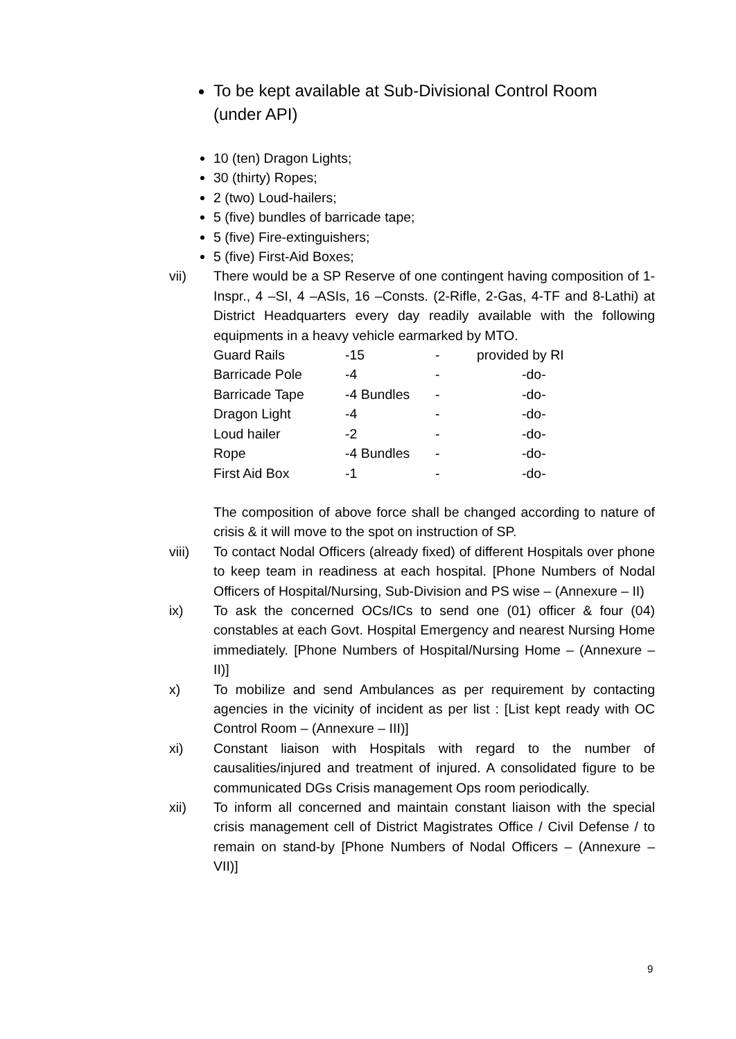To be kept available at Sub-Divisional Control Room (under API)
10 (ten) Dragon Lights;
30 (thirty) Ropes;
2 (two) Loud-hailers;
5 (five) bundles of barricade tape;
5 (five) Fire-extinguishers;
5 (five) First-Aid Boxes;
vii) There would be a SP Reserve of one contingent having composition of 1-Inspr., 4 –SI, 4 –ASIs, 16 –Consts. (2-Rifle, 2-Gas, 4-TF and 8-Lathi) at District Headquarters every day readily available with the following equipments in a heavy vehicle earmarked by MTO.
| Guard Rails | -15 | - | provided by RI |
| Barricade Pole | -4 | - | -do- |
| Barricade Tape | -4 Bundles | - | -do- |
| Dragon Light | -4 | - | -do- |
| Loud hailer | -2 | - | -do- |
| Rope | -4 Bundles | - | -do- |
| First Aid Box | -1 | - | -do- |
The composition of above force shall be changed according to nature of crisis & it will move to the spot on instruction of SP.
viii) To contact Nodal Officers (already fixed) of different Hospitals over phone to keep team in readiness at each hospital. [Phone Numbers of Nodal Officers of Hospital/Nursing, Sub-Division and PS wise – (Annexure – II)
ix) To ask the concerned OCs/ICs to send one (01) officer & four (04) constables at each Govt. Hospital Emergency and nearest Nursing Home immediately. [Phone Numbers of Hospital/Nursing Home – (Annexure – II)]
x) To mobilize and send Ambulances as per requirement by contacting agencies in the vicinity of incident as per list : [List kept ready with OC Control Room – (Annexure – III)]
xi) Constant liaison with Hospitals with regard to the number of causalities/injured and treatment of injured. A consolidated figure to be communicated DGs Crisis management Ops room periodically.
xii) To inform all concerned and maintain constant liaison with the special crisis management cell of District Magistrates Office / Civil Defense / to remain on stand-by [Phone Numbers of Nodal Officers – (Annexure – VII)]
9